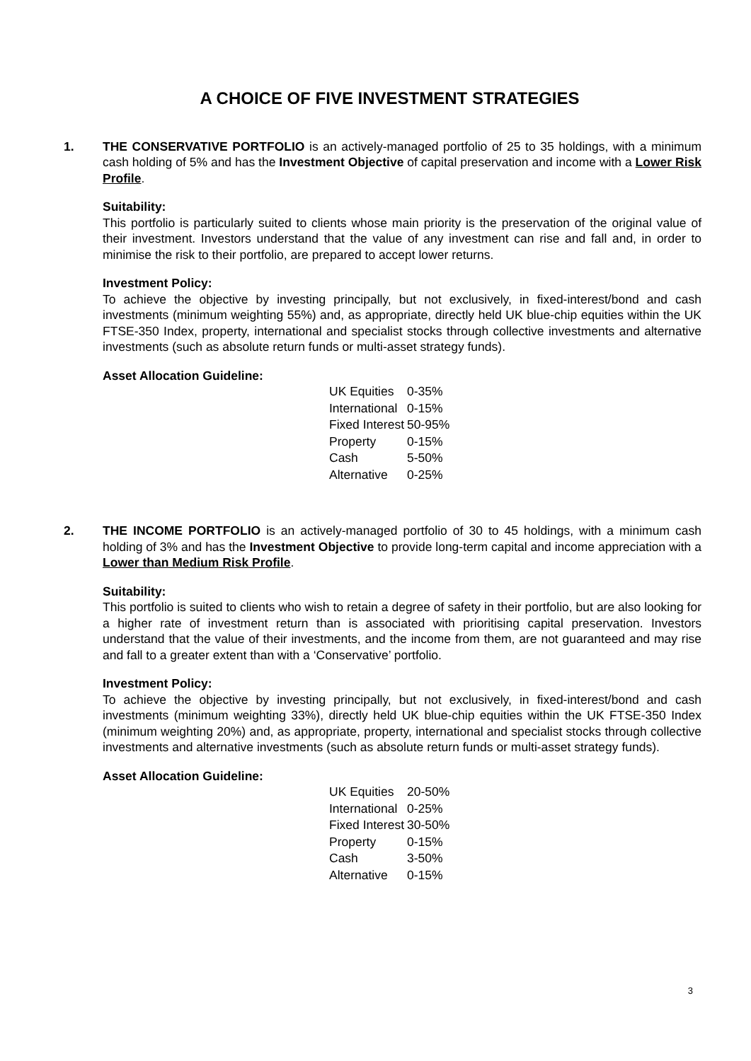A CHOICE OF FIVE INVESTMENT STRATEGIES
1. THE CONSERVATIVE PORTFOLIO is an actively-managed portfolio of 25 to 35 holdings, with a minimum cash holding of 5% and has the Investment Objective of capital preservation and income with a Lower Risk Profile.
Suitability:
This portfolio is particularly suited to clients whose main priority is the preservation of the original value of their investment. Investors understand that the value of any investment can rise and fall and, in order to minimise the risk to their portfolio, are prepared to accept lower returns.
Investment Policy:
To achieve the objective by investing principally, but not exclusively, in fixed-interest/bond and cash investments (minimum weighting 55%) and, as appropriate, directly held UK blue-chip equities within the UK FTSE-350 Index, property, international and specialist stocks through collective investments and alternative investments (such as absolute return funds or multi-asset strategy funds).
Asset Allocation Guideline:
| UK Equities | 0-35% |
| International | 0-15% |
| Fixed Interest | 50-95% |
| Property | 0-15% |
| Cash | 5-50% |
| Alternative | 0-25% |
2. THE INCOME PORTFOLIO is an actively-managed portfolio of 30 to 45 holdings, with a minimum cash holding of 3% and has the Investment Objective to provide long-term capital and income appreciation with a Lower than Medium Risk Profile.
Suitability:
This portfolio is suited to clients who wish to retain a degree of safety in their portfolio, but are also looking for a higher rate of investment return than is associated with prioritising capital preservation. Investors understand that the value of their investments, and the income from them, are not guaranteed and may rise and fall to a greater extent than with a ‘Conservative’ portfolio.
Investment Policy:
To achieve the objective by investing principally, but not exclusively, in fixed-interest/bond and cash investments (minimum weighting 33%), directly held UK blue-chip equities within the UK FTSE-350 Index (minimum weighting 20%) and, as appropriate, property, international and specialist stocks through collective investments and alternative investments (such as absolute return funds or multi-asset strategy funds).
Asset Allocation Guideline:
| UK Equities | 20-50% |
| International | 0-25% |
| Fixed Interest | 30-50% |
| Property | 0-15% |
| Cash | 3-50% |
| Alternative | 0-15% |
3